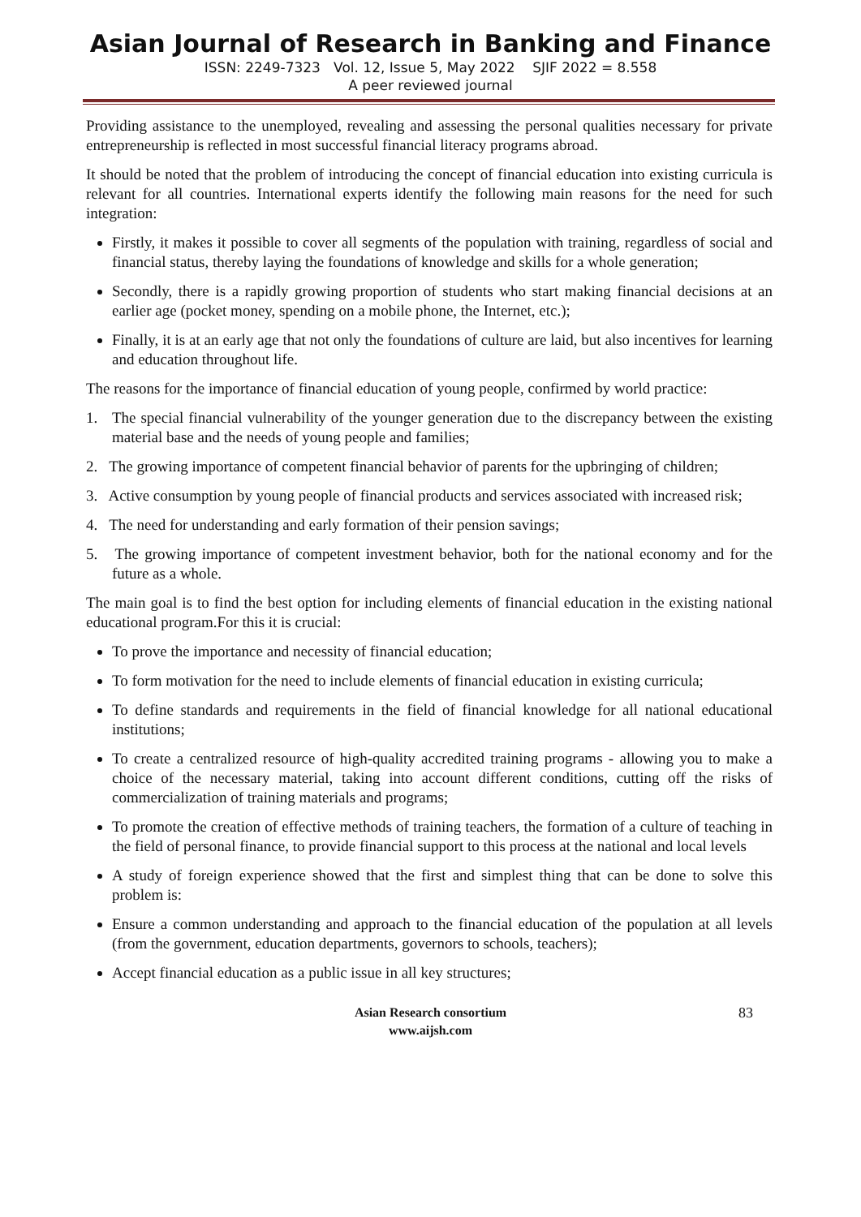Asian Journal of Research in Banking and Finance
ISSN: 2249-7323 Vol. 12, Issue 5, May 2022 SJIF 2022 = 8.558
A peer reviewed journal
Providing assistance to the unemployed, revealing and assessing the personal qualities necessary for private entrepreneurship is reflected in most successful financial literacy programs abroad.
It should be noted that the problem of introducing the concept of financial education into existing curricula is relevant for all countries. International experts identify the following main reasons for the need for such integration:
Firstly, it makes it possible to cover all segments of the population with training, regardless of social and financial status, thereby laying the foundations of knowledge and skills for a whole generation;
Secondly, there is a rapidly growing proportion of students who start making financial decisions at an earlier age (pocket money, spending on a mobile phone, the Internet, etc.);
Finally, it is at an early age that not only the foundations of culture are laid, but also incentives for learning and education throughout life.
The reasons for the importance of financial education of young people, confirmed by world practice:
1. The special financial vulnerability of the younger generation due to the discrepancy between the existing material base and the needs of young people and families;
2. The growing importance of competent financial behavior of parents for the upbringing of children;
3. Active consumption by young people of financial products and services associated with increased risk;
4. The need for understanding and early formation of their pension savings;
5. The growing importance of competent investment behavior, both for the national economy and for the future as a whole.
The main goal is to find the best option for including elements of financial education in the existing national educational program.For this it is crucial:
To prove the importance and necessity of financial education;
To form motivation for the need to include elements of financial education in existing curricula;
To define standards and requirements in the field of financial knowledge for all national educational institutions;
To create a centralized resource of high-quality accredited training programs - allowing you to make a choice of the necessary material, taking into account different conditions, cutting off the risks of commercialization of training materials and programs;
To promote the creation of effective methods of training teachers, the formation of a culture of teaching in the field of personal finance, to provide financial support to this process at the national and local levels
A study of foreign experience showed that the first and simplest thing that can be done to solve this problem is:
Ensure a common understanding and approach to the financial education of the population at all levels (from the government, education departments, governors to schools, teachers);
Accept financial education as a public issue in all key structures;
Asian Research consortium
www.aijsh.com
83